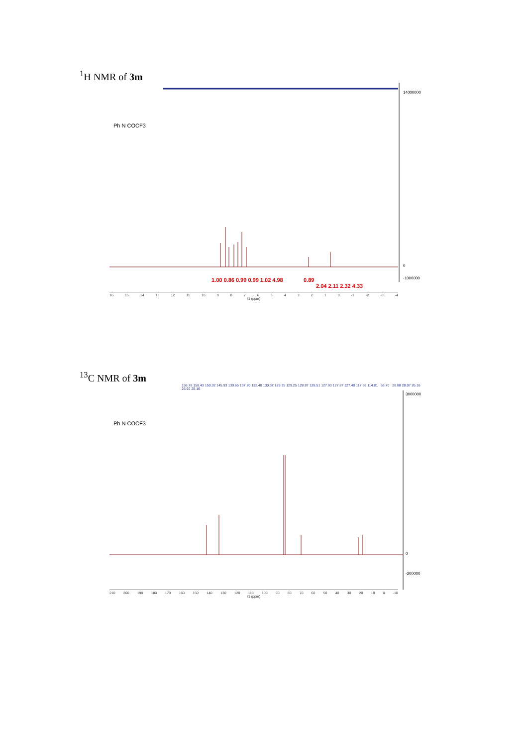<sup>1</sup>H NMR of 3m
Ph N COCF3
14000000
0
-1000000
1.00 0.86 0.99 0.99 1.02 4.98
0.89
2.04 2.11 2.32 4.33
16 15 14 13 12 11 10 9876543210 -1 -2 -3 -4
f1 (ppm)
<sup>13</sup>C NMR of 3m
158.78 158.43 150.32 145.93 139.65 137.20 132.48 130.32 129.35 129.25 128.87 128.51 127.93 127.87 127.40 117.68 114.81 63.70 28.88 28.07 26.16 25.92 25.16
Ph N COCF3
3000000
0
-200000
210 200 190 180 170 160 150 140 130 120 110 100 90 80 70 60 50 40 30 20 10 0 -10
f1 (ppm)